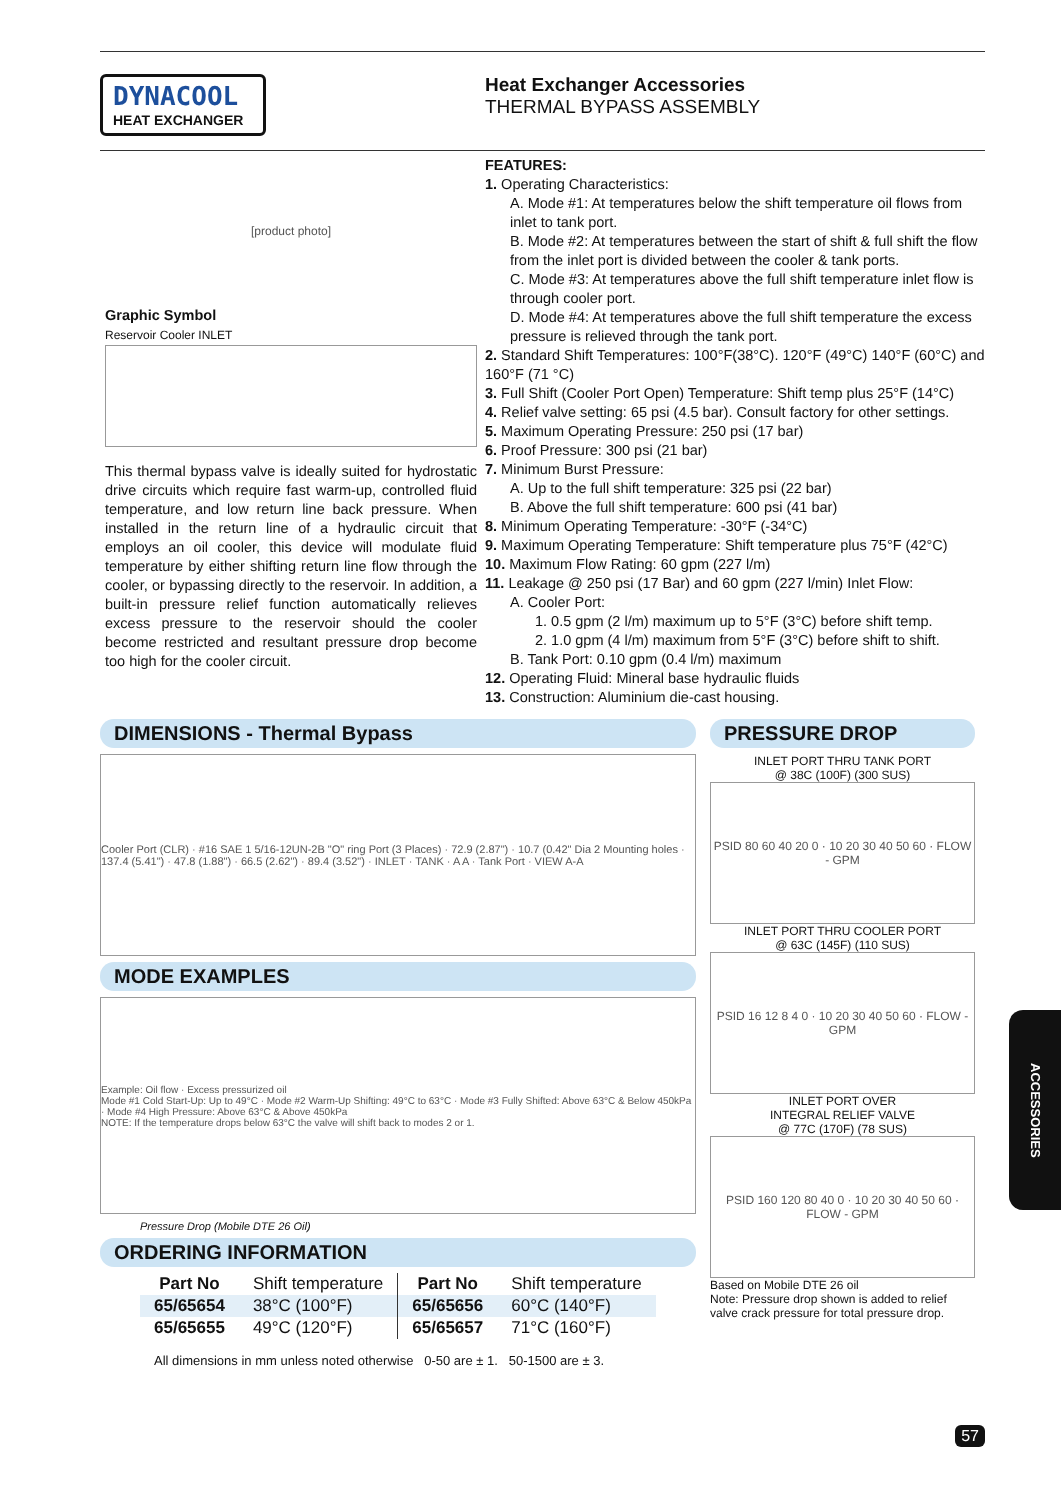DYNACOOL
HEAT EXCHANGER
Heat Exchanger Accessories
THERMAL BYPASS ASSEMBLY
[product photo]
Graphic Symbol
Reservoir Cooler INLET
This thermal bypass valve is ideally suited for hydrostatic drive circuits which require fast warm-up, controlled fluid temperature, and low return line back pressure. When installed in the return line of a hydraulic circuit that employs an oil cooler, this device will modulate fluid temperature by either shifting return line flow through the cooler, or bypassing directly to the reservoir. In addition, a built-in pressure relief function automatically relieves excess pressure to the reservoir should the cooler become restricted and resultant pressure drop become too high for the cooler circuit.
FEATURES:
1. Operating Characteristics:
A. Mode #1: At temperatures below the shift temperature oil flows from inlet to tank port.
B. Mode #2: At temperatures between the start of shift & full shift the flow from the inlet port is divided between the cooler & tank ports.
C. Mode #3: At temperatures above the full shift temperature inlet flow is through cooler port.
D. Mode #4: At temperatures above the full shift temperature the excess pressure is relieved through the tank port.
2. Standard Shift Temperatures: 100°F(38°C). 120°F (49°C) 140°F (60°C) and 160°F (71 °C)
3. Full Shift (Cooler Port Open) Temperature: Shift temp plus 25°F (14°C)
4. Relief valve setting: 65 psi (4.5 bar). Consult factory for other settings.
5. Maximum Operating Pressure: 250 psi (17 bar)
6. Proof Pressure: 300 psi (21 bar)
7. Minimum Burst Pressure:
A. Up to the full shift temperature: 325 psi (22 bar)
B. Above the full shift temperature: 600 psi (41 bar)
8. Minimum Operating Temperature: -30°F (-34°C)
9. Maximum Operating Temperature: Shift temperature plus 75°F (42°C)
10. Maximum Flow Rating: 60 gpm (227 l/m)
11. Leakage @ 250 psi (17 Bar) and 60 gpm (227 l/min) Inlet Flow:
A. Cooler Port:
1. 0.5 gpm (2 l/m) maximum up to 5°F (3°C) before shift temp.
2. 1.0 gpm (4 l/m) maximum from 5°F (3°C) before shift to shift.
B. Tank Port: 0.10 gpm (0.4 l/m) maximum
12. Operating Fluid: Mineral base hydraulic fluids
13. Construction: Aluminium die-cast housing.
DIMENSIONS - Thermal Bypass
Cooler Port (CLR) · #16 SAE 1 5/16-12UN-2B "O" ring Port (3 Places) · 72.9 (2.87") · 10.7 (0.42" Dia 2 Mounting holes · 137.4 (5.41") · 47.8 (1.88") · 66.5 (2.62") · 89.4 (3.52") · INLET · TANK · A A · Tank Port · VIEW A-A
MODE EXAMPLES
Example: Oil flow · Excess pressurized oil
Mode #1 Cold Start-Up: Up to 49°C · Mode #2 Warm-Up Shifting: 49°C to 63°C · Mode #3 Fully Shifted: Above 63°C & Below 450kPa · Mode #4 High Pressure: Above 63°C & Above 450kPa
NOTE: If the temperature drops below 63°C the valve will shift back to modes 2 or 1.
Pressure Drop (Mobile DTE 26 Oil)
ORDERING INFORMATION
| Part No | Shift temperature | Part No | Shift temperature |
| 65/65654 | 38°C (100°F) | 65/65656 | 60°C (140°F) |
| 65/65655 | 49°C (120°F) | 65/65657 | 71°C (160°F) |
All dimensions in mm unless noted otherwise 0-50 are ± 1. 50-1500 are ± 3.
PRESSURE DROP
INLET PORT THRU TANK PORT
@ 38C (100F) (300 SUS)
PSID 80 60 40 20 0 · 10 20 30 40 50 60 · FLOW - GPM
INLET PORT THRU COOLER PORT
@ 63C (145F) (110 SUS)
PSID 16 12 8 4 0 · 10 20 30 40 50 60 · FLOW - GPM
INLET PORT OVER
INTEGRAL RELIEF VALVE
@ 77C (170F) (78 SUS)
PSID 160 120 80 40 0 · 10 20 30 40 50 60 · FLOW - GPM
Based on Mobile DTE 26 oil
Note: Pressure drop shown is added to relief valve crack pressure for total pressure drop.
ACCESSORIES
57